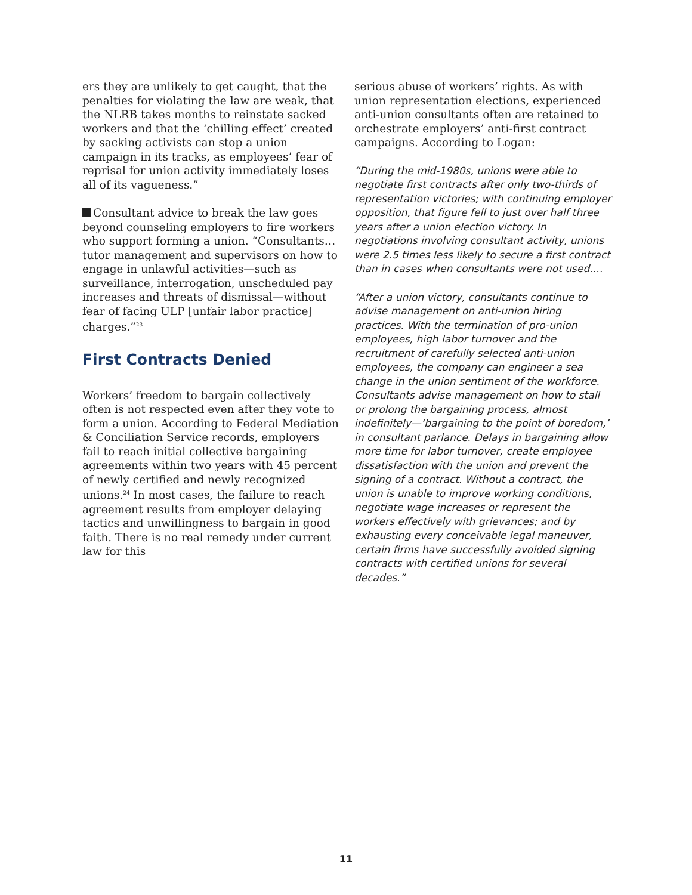ers they are unlikely to get caught, that the penalties for violating the law are weak, that the NLRB takes months to reinstate sacked workers and that the ‘chilling effect’ created by sacking activists can stop a union campaign in its tracks, as employees’ fear of reprisal for union activity immediately loses all of its vagueness.”
Consultant advice to break the law goes beyond counseling employers to fire workers who support forming a union. “Consultants…tutor management and supervisors on how to engage in unlawful activities—such as surveillance, interrogation, unscheduled pay increases and threats of dismissal—without fear of facing ULP [unfair labor practice] charges.”<sup>23</sup>
First Contracts Denied
Workers’ freedom to bargain collectively often is not respected even after they vote to form a union. According to Federal Mediation & Conciliation Service records, employers fail to reach initial collective bargaining agreements within two years with 45 percent of newly certified and newly recognized unions.<sup>24</sup> In most cases, the failure to reach agreement results from employer delaying tactics and unwillingness to bargain in good faith. There is no real remedy under current law for this
serious abuse of workers’ rights. As with union representation elections, experienced anti-union consultants often are retained to orchestrate employers’ anti-first contract campaigns. According to Logan:
“During the mid-1980s, unions were able to negotiate first contracts after only two-thirds of representation victories; with continuing employer opposition, that figure fell to just over half three years after a union election victory. In negotiations involving consultant activity, unions were 2.5 times less likely to secure a first contract than in cases when consultants were not used.…
“After a union victory, consultants continue to advise management on anti-union hiring practices. With the termination of pro-union employees, high labor turnover and the recruitment of carefully selected anti-union employees, the company can engineer a sea change in the union sentiment of the workforce. Consultants advise management on how to stall or prolong the bargaining process, almost indefinitely—‘bargaining to the point of boredom,’ in consultant parlance. Delays in bargaining allow more time for labor turnover, create employee dissatisfaction with the union and prevent the signing of a contract. Without a contract, the union is unable to improve working conditions, negotiate wage increases or represent the workers effectively with grievances; and by exhausting every conceivable legal maneuver, certain firms have successfully avoided signing contracts with certified unions for several decades.”
11